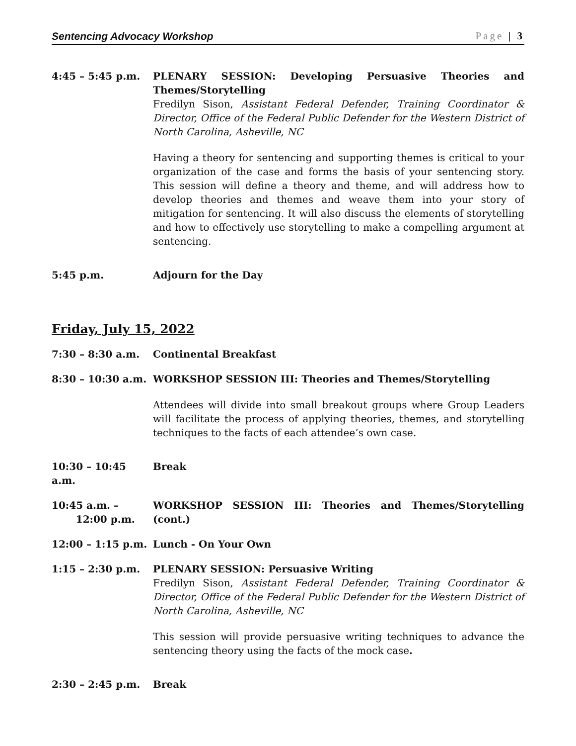Sentencing Advocacy Workshop Page | 3
4:45 – 5:45 p.m. PLENARY SESSION: Developing Persuasive Theories and Themes/Storytelling
Fredilyn Sison, Assistant Federal Defender, Training Coordinator & Director, Office of the Federal Public Defender for the Western District of North Carolina, Asheville, NC
Having a theory for sentencing and supporting themes is critical to your organization of the case and forms the basis of your sentencing story. This session will define a theory and theme, and will address how to develop theories and themes and weave them into your story of mitigation for sentencing. It will also discuss the elements of storytelling and how to effectively use storytelling to make a compelling argument at sentencing.
5:45 p.m. Adjourn for the Day
Friday, July 15, 2022
7:30 – 8:30 a.m. Continental Breakfast
8:30 – 10:30 a.m. WORKSHOP SESSION III: Theories and Themes/Storytelling
Attendees will divide into small breakout groups where Group Leaders will facilitate the process of applying theories, themes, and storytelling techniques to the facts of each attendee’s own case.
10:30 – 10:45 a.m.
Break
10:45 a.m. –
12:00 p.m.
WORKSHOP SESSION III: Theories and Themes/Storytelling (cont.)
12:00 – 1:15 p.m. Lunch - On Your Own
1:15 – 2:30 p.m. PLENARY SESSION: Persuasive Writing
Fredilyn Sison, Assistant Federal Defender, Training Coordinator & Director, Office of the Federal Public Defender for the Western District of North Carolina, Asheville, NC
This session will provide persuasive writing techniques to advance the sentencing theory using the facts of the mock case.
2:30 – 2:45 p.m. Break